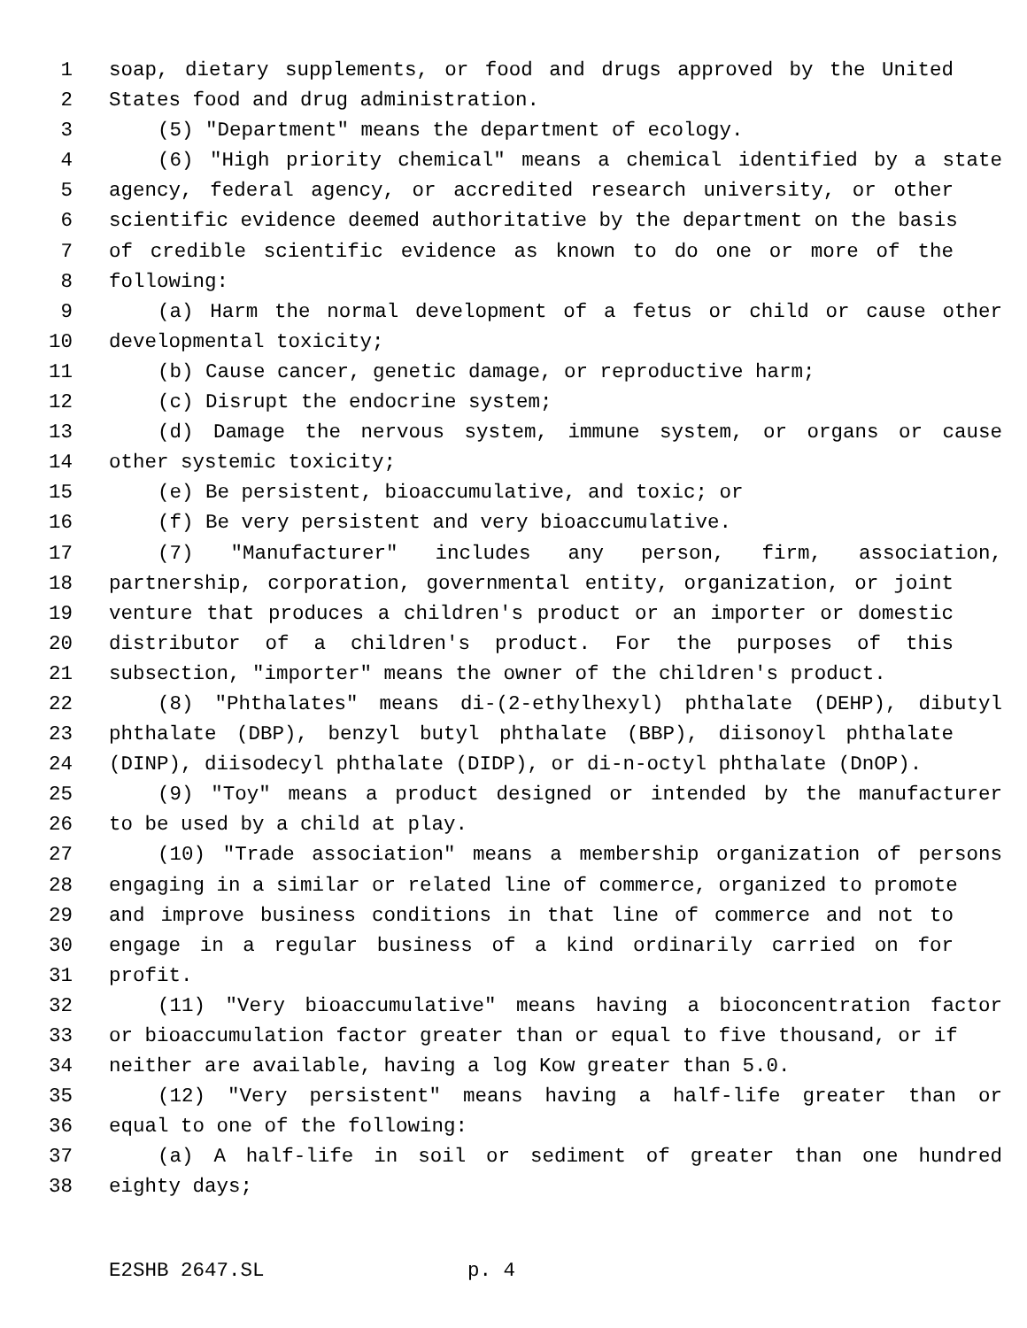1 soap, dietary supplements, or food and drugs approved by the United
2 States food and drug administration.
3 (5) "Department" means the department of ecology.
4 (6) "High priority chemical" means a chemical identified by a state
5 agency, federal agency, or accredited research university, or other
6 scientific evidence deemed authoritative by the department on the basis
7 of credible scientific evidence as known to do one or more of the
8 following:
9 (a) Harm the normal development of a fetus or child or cause other
10 developmental toxicity;
11 (b) Cause cancer, genetic damage, or reproductive harm;
12 (c) Disrupt the endocrine system;
13 (d) Damage the nervous system, immune system, or organs or cause
14 other systemic toxicity;
15 (e) Be persistent, bioaccumulative, and toxic; or
16 (f) Be very persistent and very bioaccumulative.
17 (7) "Manufacturer" includes any person, firm, association,
18 partnership, corporation, governmental entity, organization, or joint
19 venture that produces a children's product or an importer or domestic
20 distributor of a children's product. For the purposes of this
21 subsection, "importer" means the owner of the children's product.
22 (8) "Phthalates" means di-(2-ethylhexyl) phthalate (DEHP), dibutyl
23 phthalate (DBP), benzyl butyl phthalate (BBP), diisonoyl phthalate
24 (DINP), diisodecyl phthalate (DIDP), or di-n-octyl phthalate (DnOP).
25 (9) "Toy" means a product designed or intended by the manufacturer
26 to be used by a child at play.
27 (10) "Trade association" means a membership organization of persons
28 engaging in a similar or related line of commerce, organized to promote
29 and improve business conditions in that line of commerce and not to
30 engage in a regular business of a kind ordinarily carried on for
31 profit.
32 (11) "Very bioaccumulative" means having a bioconcentration factor
33 or bioaccumulation factor greater than or equal to five thousand, or if
34 neither are available, having a log Kow greater than 5.0.
35 (12) "Very persistent" means having a half-life greater than or
36 equal to one of the following:
37 (a) A half-life in soil or sediment of greater than one hundred
38 eighty days;
E2SHB 2647.SL p. 4